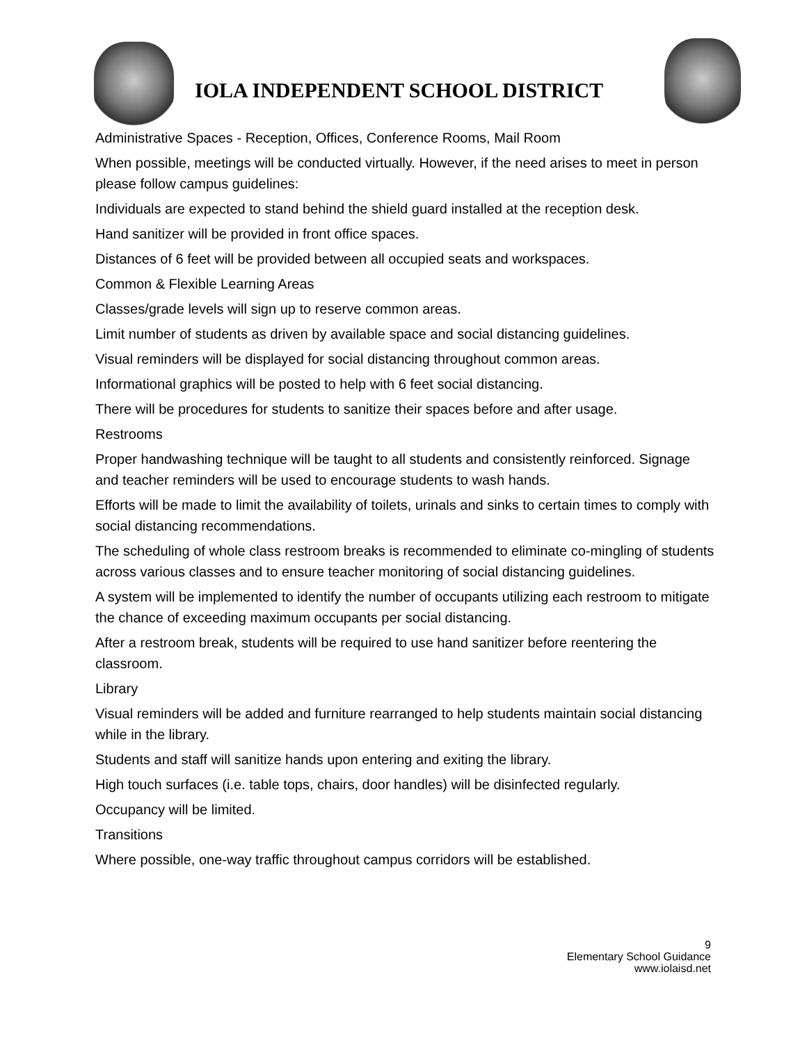IOLA INDEPENDENT SCHOOL DISTRICT
Administrative Spaces - Reception, Offices, Conference Rooms, Mail Room
When possible, meetings will be conducted virtually. However, if the need arises to meet in person please follow campus guidelines:
Individuals are expected to stand behind the shield guard installed at the reception desk.
Hand sanitizer will be provided in front office spaces.
Distances of 6 feet will be provided between all occupied seats and workspaces.
Common & Flexible Learning Areas
Classes/grade levels will sign up to reserve common areas.
Limit number of students as driven by available space and social distancing guidelines.
Visual reminders will be displayed for social distancing throughout common areas.
Informational graphics will be posted to help with 6 feet social distancing.
There will be procedures for students to sanitize their spaces before and after usage.
Restrooms
Proper handwashing technique will be taught to all students and consistently reinforced. Signage and teacher reminders will be used to encourage students to wash hands.
Efforts will be made to limit the availability of toilets, urinals and sinks to certain times to comply with social distancing recommendations.
The scheduling of whole class restroom breaks is recommended to eliminate co-mingling of students across various classes and to ensure teacher monitoring of social distancing guidelines.
A system will be implemented to identify the number of occupants utilizing each restroom to mitigate the chance of exceeding maximum occupants per social distancing.
After a restroom break, students will be required to use hand sanitizer before reentering the classroom.
Library
Visual reminders will be added and furniture rearranged to help students maintain social distancing while in the library.
Students and staff will sanitize hands upon entering and exiting the library.
High touch surfaces (i.e. table tops, chairs, door handles) will be disinfected regularly.
Occupancy will be limited.
Transitions
Where possible, one-way traffic throughout campus corridors will be established.
9
Elementary School Guidance
www.iolaisd.net